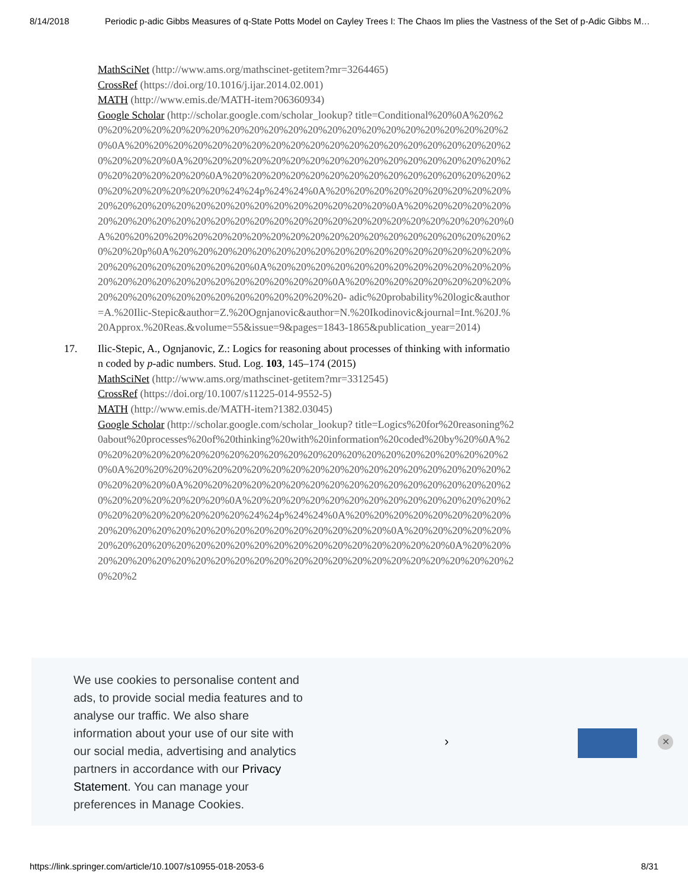8/14/2018 Periodic p-adic Gibbs Measures of q-State Potts Model on Cayley Trees I: The Chaos Im plies the Vastness of the Set of p-Adic Gibbs M…
MathSciNet (http://www.ams.org/mathscinet-getitem?mr=3264465)
CrossRef (https://doi.org/10.1016/j.ijar.2014.02.001)
MATH (http://www.emis.de/MATH-item?06360934)
Google Scholar (http://scholar.google.com/scholar_lookup? title=Conditional%20%0A%20%20%20%20%20%20%20%20%20%20%20%20%20%20%20%20%20%20%20%20%20%20%20%0A%20%20%20%20%20%20%20%20%20%20%20%20%20%20%20%20%20%20%20%20%20%20%20%0A%20%20%20%20%20%20%20%20%20%20%20%20%20%20%20%20%20%20%20%20%20%20%0A%20%20%20%20%20%20%20%20%20%20%20%20%20%20%20%20%20%20%20%20%20%24%24p%24%24%0A%20%20%20%20%20%20%20%20%20%20%20%20%20%20%20%20%20%20%20%20%20%20%20%20%0A%20%20%20%20%20%20%20%20%20%20%20%20%20%20%20%20%20%20%20%20%20%20%20%20%20%20%0A%20%20%20%20%20%20%20%20%20%20%20%20%20%20%20%20%20%20%20%20%20%20%20p%0A%20%20%20%20%20%20%20%20%20%20%20%20%20%20%20%20%20%20%20%20%20%20%20%20%20%0A%20%20%20%20%20%20%20%20%20%20%20%20%20%20%20%20%20%20%20%20%20%20%20%20%0A%20%20%20%20%20%20%20%20%20%20%20%20%20%20%20%20%20%20%20%20%20- adic%20probability%20logic&author=A.%20Ilic-Stepic&author=Z.%20Ognjanovic&author=N.%20Ikodinovic&journal=Int.%20J.%20Approx.%20Reas.&volume=55&issue=9&pages=1843-1865&publication_year=2014)
17. Ilic-Stepic, A., Ognjanovic, Z.: Logics for reasoning about processes of thinking with information coded by p-adic numbers. Stud. Log. 103, 145–174 (2015)
MathSciNet (http://www.ams.org/mathscinet-getitem?mr=3312545)
CrossRef (https://doi.org/10.1007/s11225-014-9552-5)
MATH (http://www.emis.de/MATH-item?1382.03045)
Google Scholar (http://scholar.google.com/scholar_lookup? title=Logics%20for%20reasoning%20about%20processes%20of%20thinking%20with%20information%20coded%20by%20%0A%20%20%20%20%20%20%20%20%20%20%20%20%20%20%20%20%20%20%20%20%20%20%0A%20%20%20%20%20%20%20%20%20%20%20%20%20%20%20%20%20%20%20%20%20%20%20%0A%20%20%20%20%20%20%20%20%20%20%20%20%20%20%20%20%20%20%20%20%20%20%20%0A%20%20%20%20%20%20%20%20%20%20%20%20%20%20%20%20%20%20%20%20%20%24%24p%24%24%0A%20%20%20%20%20%20%20%20%20%20%20%20%20%20%20%20%20%20%20%20%20%20%20%0A%20%20%20%20%20%20%20%20%20%20%20%20%20%20%20%20%20%20%20%20%20%20%20%0A%20%20%20%20%20%20%20%20%20%20%20%20%20%20%20%20%20%20%20%20%20%20%20%20%20%2
We use cookies to personalise content and ads, to provide social media features and to analyse our traffic. We also share information about your use of our site with our social media, advertising and analytics partners in accordance with our Privacy Statement. You can manage your preferences in Manage Cookies.
› ✕
https://link.springer.com/article/10.1007/s10955-018-2053-6 8/31